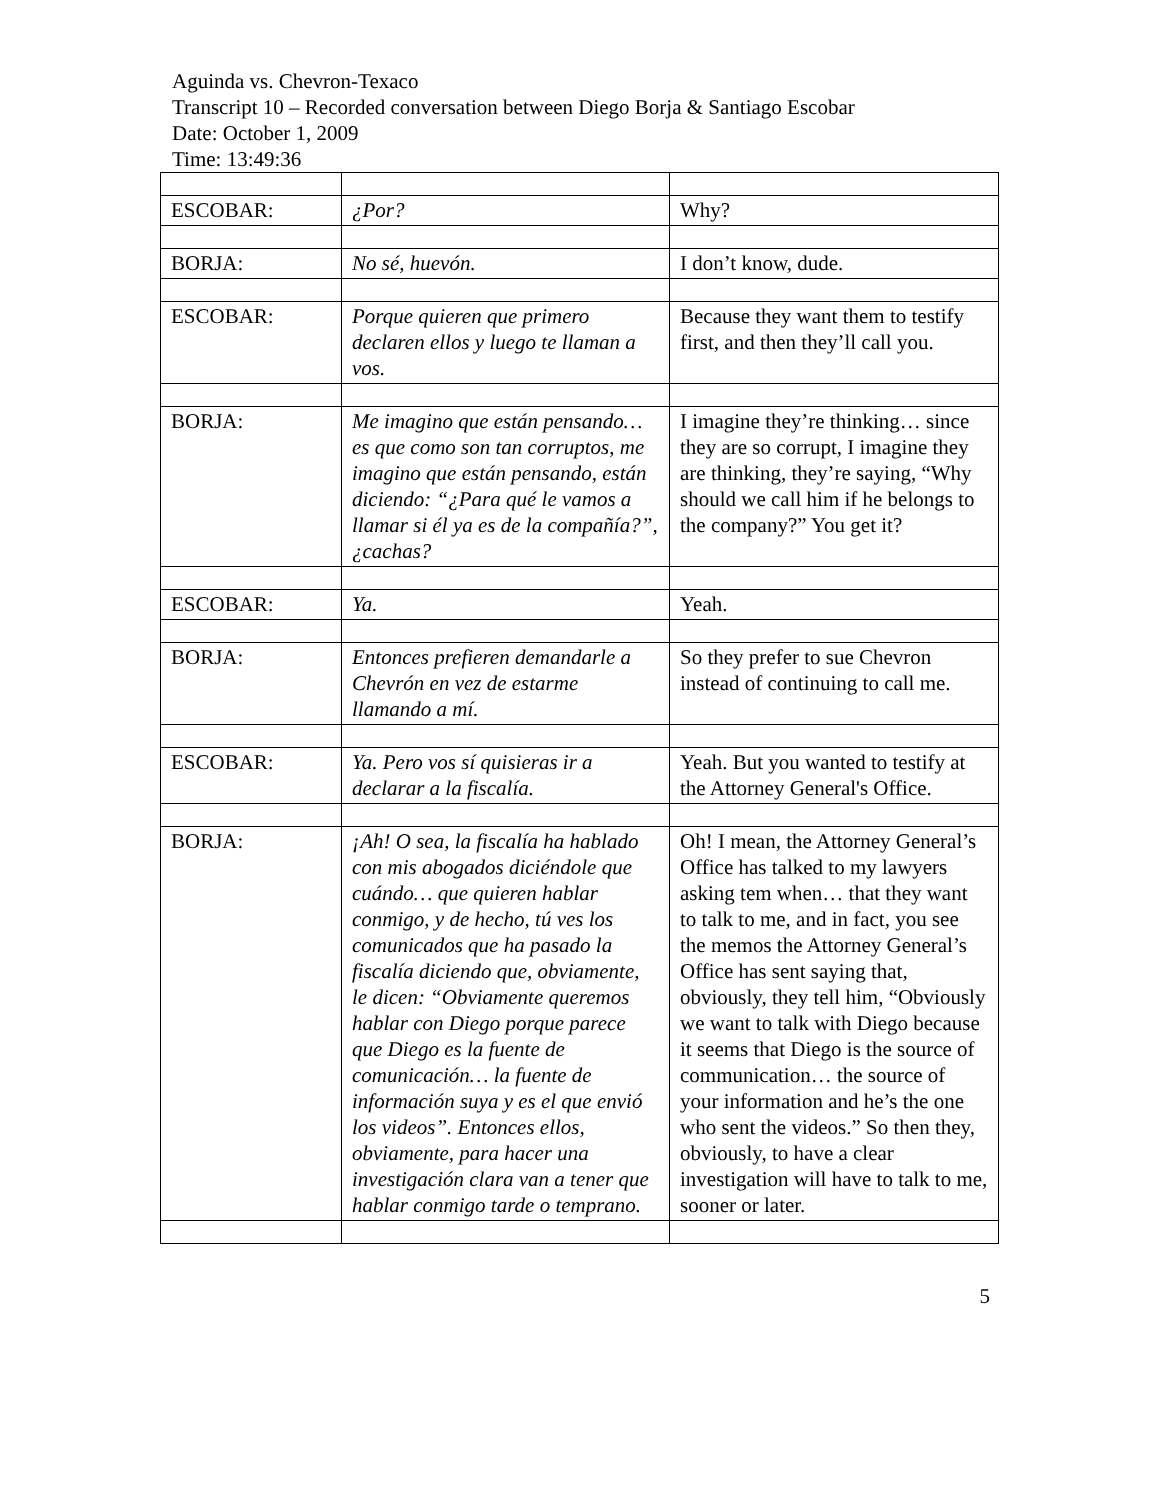Aguinda vs. Chevron-Texaco
Transcript 10 – Recorded conversation between Diego Borja & Santiago Escobar
Date: October 1, 2009
Time: 13:49:36
| ESCOBAR: | ¿Por? | Why? |
| BORJA: | No sé, huevón. | I don’t know, dude. |
| ESCOBAR: | Porque quieren que primero declaren ellos y luego te llaman a vos. | Because they want them to testify first, and then they’ll call you. |
| BORJA: | Me imagino que están pensando… es que como son tan corruptos, me imagino que están pensando, están diciendo: “¿Para qué le vamos a llamar si él ya es de la compañía?”, ¿cachas? | I imagine they’re thinking… since they are so corrupt, I imagine they are thinking, they’re saying, “Why should we call him if he belongs to the company?” You get it? |
| ESCOBAR: | Ya. | Yeah. |
| BORJA: | Entonces prefieren demandarle a Chevrón en vez de estarme llamando a mí. | So they prefer to sue Chevron instead of continuing to call me. |
| ESCOBAR: | Ya. Pero vos sí quisieras ir a declarar a la fiscalía. | Yeah. But you wanted to testify at the Attorney General's Office. |
| BORJA: | ¡Ah! O sea, la fiscalía ha hablado con mis abogados diciéndole que cuándo… que quieren hablar conmigo, y de hecho, tú ves los comunicados que ha pasado la fiscalía diciendo que, obviamente, le dicen: “Obviamente queremos hablar con Diego porque parece que Diego es la fuente de comunicación… la fuente de información suya y es el que envió los videos”. Entonces ellos, obviamente, para hacer una investigación clara van a tener que hablar conmigo tarde o temprano. | Oh! I mean, the Attorney General’s Office has talked to my lawyers asking tem when… that they want to talk to me, and in fact, you see the memos the Attorney General’s Office has sent saying that, obviously, they tell him, “Obviously we want to talk with Diego because it seems that Diego is the source of communication… the source of your information and he’s the one who sent the videos.” So then they, obviously, to have a clear investigation will have to talk to me, sooner or later. |
5